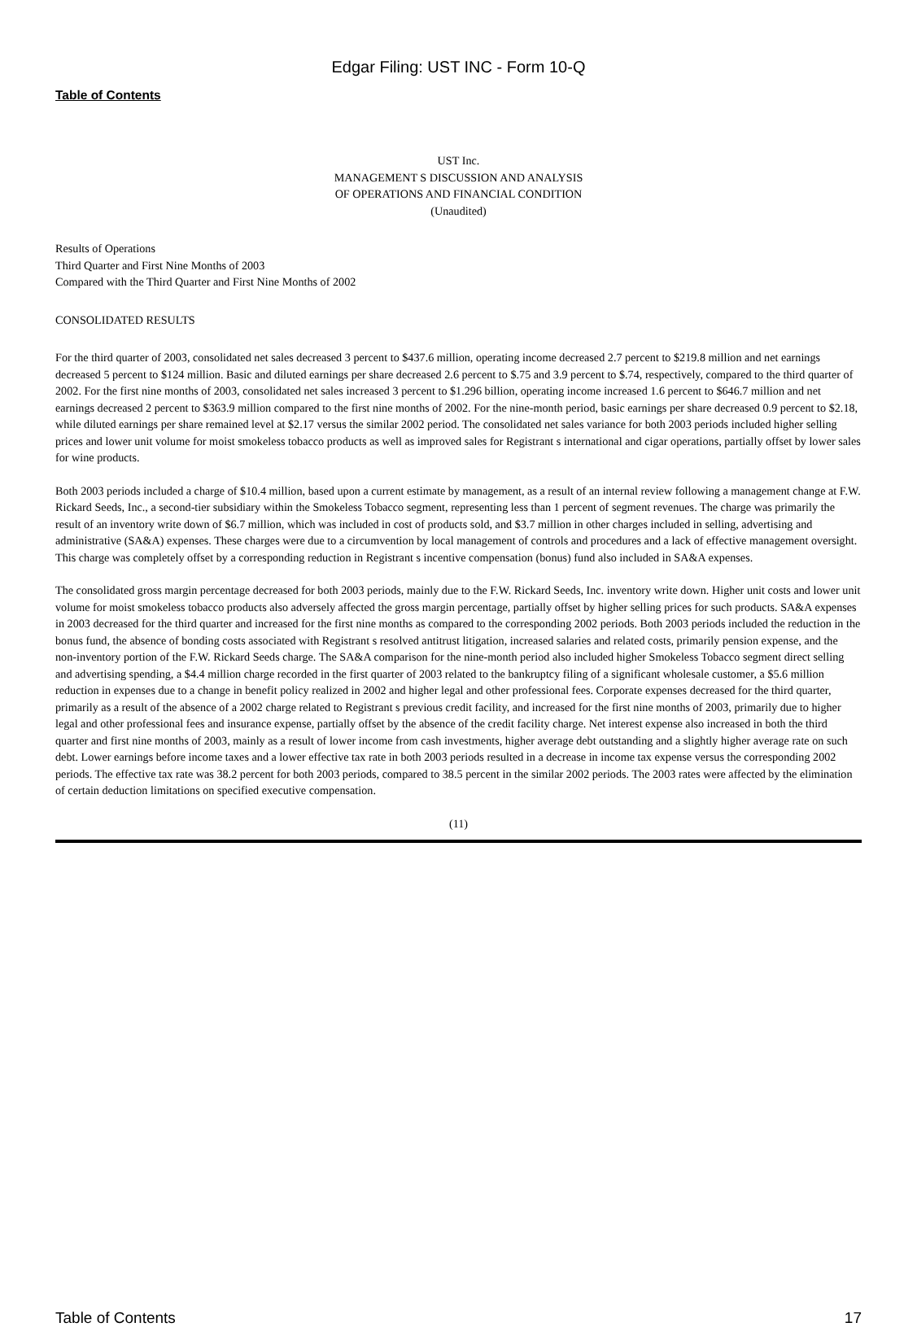Edgar Filing: UST INC - Form 10-Q
Table of Contents
UST Inc.
MANAGEMENT S DISCUSSION AND ANALYSIS
OF OPERATIONS AND FINANCIAL CONDITION
(Unaudited)
Results of Operations
Third Quarter and First Nine Months of 2003
Compared with the Third Quarter and First Nine Months of 2002
CONSOLIDATED RESULTS
For the third quarter of 2003, consolidated net sales decreased 3 percent to $437.6 million, operating income decreased 2.7 percent to $219.8 million and net earnings decreased 5 percent to $124 million. Basic and diluted earnings per share decreased 2.6 percent to $.75 and 3.9 percent to $.74, respectively, compared to the third quarter of 2002. For the first nine months of 2003, consolidated net sales increased 3 percent to $1.296 billion, operating income increased 1.6 percent to $646.7 million and net earnings decreased 2 percent to $363.9 million compared to the first nine months of 2002. For the nine-month period, basic earnings per share decreased 0.9 percent to $2.18, while diluted earnings per share remained level at $2.17 versus the similar 2002 period. The consolidated net sales variance for both 2003 periods included higher selling prices and lower unit volume for moist smokeless tobacco products as well as improved sales for Registrant s international and cigar operations, partially offset by lower sales for wine products.
Both 2003 periods included a charge of $10.4 million, based upon a current estimate by management, as a result of an internal review following a management change at F.W. Rickard Seeds, Inc., a second-tier subsidiary within the Smokeless Tobacco segment, representing less than 1 percent of segment revenues. The charge was primarily the result of an inventory write down of $6.7 million, which was included in cost of products sold, and $3.7 million in other charges included in selling, advertising and administrative (SA&A) expenses. These charges were due to a circumvention by local management of controls and procedures and a lack of effective management oversight. This charge was completely offset by a corresponding reduction in Registrant s incentive compensation (bonus) fund also included in SA&A expenses.
The consolidated gross margin percentage decreased for both 2003 periods, mainly due to the F.W. Rickard Seeds, Inc. inventory write down. Higher unit costs and lower unit volume for moist smokeless tobacco products also adversely affected the gross margin percentage, partially offset by higher selling prices for such products. SA&A expenses in 2003 decreased for the third quarter and increased for the first nine months as compared to the corresponding 2002 periods. Both 2003 periods included the reduction in the bonus fund, the absence of bonding costs associated with Registrant s resolved antitrust litigation, increased salaries and related costs, primarily pension expense, and the non-inventory portion of the F.W. Rickard Seeds charge. The SA&A comparison for the nine-month period also included higher Smokeless Tobacco segment direct selling and advertising spending, a $4.4 million charge recorded in the first quarter of 2003 related to the bankruptcy filing of a significant wholesale customer, a $5.6 million reduction in expenses due to a change in benefit policy realized in 2002 and higher legal and other professional fees. Corporate expenses decreased for the third quarter, primarily as a result of the absence of a 2002 charge related to Registrant s previous credit facility, and increased for the first nine months of 2003, primarily due to higher legal and other professional fees and insurance expense, partially offset by the absence of the credit facility charge. Net interest expense also increased in both the third quarter and first nine months of 2003, mainly as a result of lower income from cash investments, higher average debt outstanding and a slightly higher average rate on such debt. Lower earnings before income taxes and a lower effective tax rate in both 2003 periods resulted in a decrease in income tax expense versus the corresponding 2002 periods. The effective tax rate was 38.2 percent for both 2003 periods, compared to 38.5 percent in the similar 2002 periods. The 2003 rates were affected by the elimination of certain deduction limitations on specified executive compensation.
(11)
Table of Contents 17